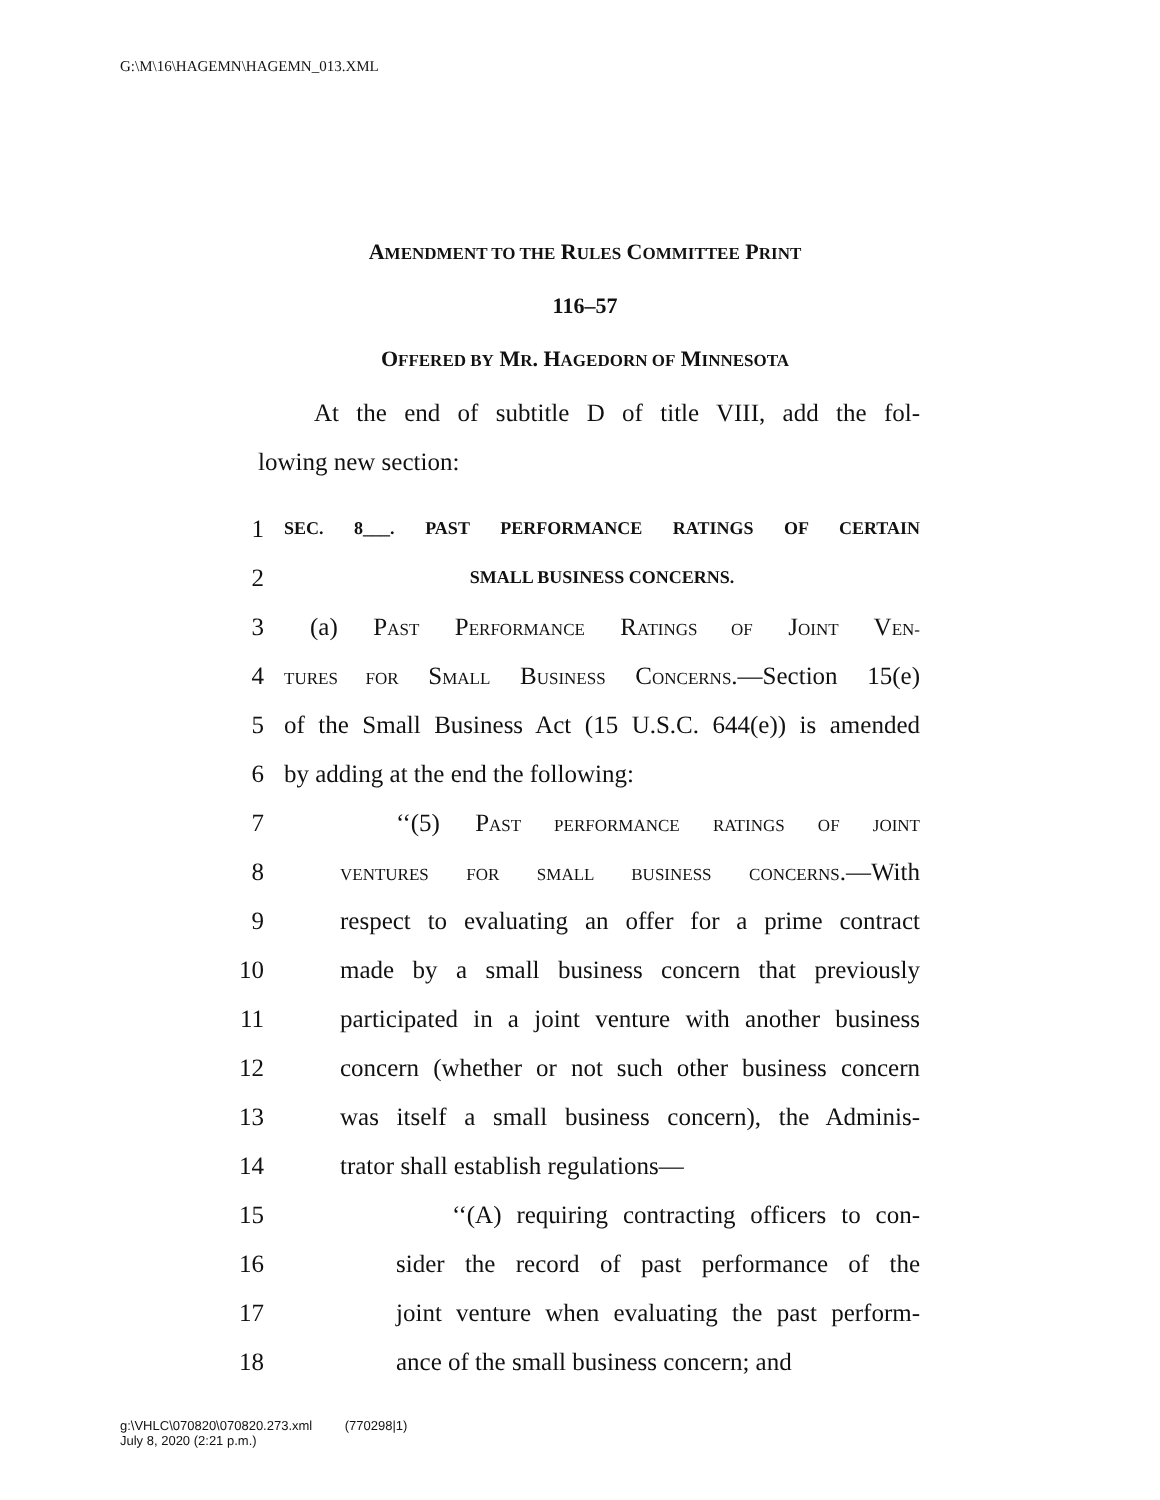G:\M\16\HAGEMN\HAGEMN_013.XML
AMENDMENT TO THE RULES COMMITTEE PRINT
116–57
OFFERED BY MR. HAGEDORN OF MINNESOTA
At the end of subtitle D of title VIII, add the fol-
lowing new section:
1 SEC. 8___. PAST PERFORMANCE RATINGS OF CERTAIN
2 SMALL BUSINESS CONCERNS.
3 (a) PAST PERFORMANCE RATINGS OF JOINT VEN-
4 TURES FOR SMALL BUSINESS CONCERNS.—Section 15(e)
5 of the Small Business Act (15 U.S.C. 644(e)) is amended
6 by adding at the end the following:
7 ‘‘(5) PAST PERFORMANCE RATINGS OF JOINT
8 VENTURES FOR SMALL BUSINESS CONCERNS.—With
9 respect to evaluating an offer for a prime contract
10 made by a small business concern that previously
11 participated in a joint venture with another business
12 concern (whether or not such other business concern
13 was itself a small business concern), the Adminis-
14 trator shall establish regulations—
15 ‘‘(A) requiring contracting officers to con-
16 sider the record of past performance of the
17 joint venture when evaluating the past perform-
18 ance of the small business concern; and
g:\VHLC\070820\070820.273.xml (770298|1)
July 8, 2020 (2:21 p.m.)